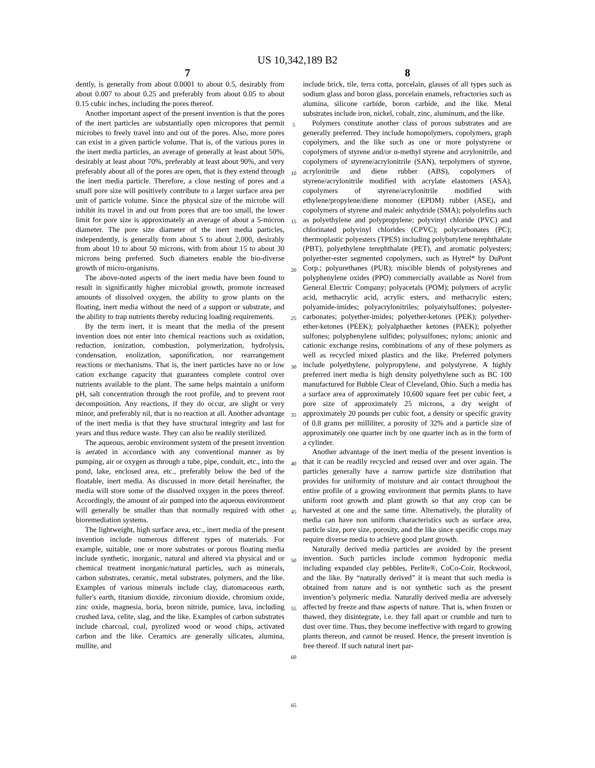US 10,342,189 B2
7 8
dently, is generally from about 0.0001 to about 0.5, desirably from about 0.007 to about 0.25 and preferably from about 0.05 to about 0.15 cubic inches, including the pores thereof.
Another important aspect of the present invention is that the pores of the inert particles are substantially open micropores that permit microbes to freely travel into and out of the pores. Also, more pores can exist in a given particle volume. That is, of the various pores in the inert media particles, an average of generally at least about 50%, desirably at least about 70%, preferably at least about 90%, and very preferably about all of the pores are open, that is they extend through the inert media particle. Therefore, a close nesting of pores and a small pore size will positively contribute to a larger surface area per unit of particle volume. Since the physical size of the microbe will inhibit its travel in and out from pores that are too small, the lower limit for pore size is approximately an average of about a 5-micron diameter. The pore size diameter of the inert media particles, independently, is generally from about 5 to about 2,000, desirably from about 10 to about 50 microns, with from about 15 to about 30 microns being preferred. Such diameters enable the bio-diverse growth of micro-organisms.
The above-noted aspects of the inert media have been found to result in significantly higher microbial growth, promote increased amounts of dissolved oxygen, the ability to grow plants on the floating, inert media without the need of a support or substrate, and the ability to trap nutrients thereby reducing loading requirements.
By the term inert, it is meant that the media of the present invention does not enter into chemical reactions such as oxidation, reduction, ionization, combustion, polymerization, hydrolysis, condensation, enolization, saponification, nor rearrangement reactions or mechanisms. That is, the inert particles have no or low cation exchange capacity that guarantees complete control over nutrients available to the plant. The same helps maintain a uniform pH, salt concentration through the root profile, and to prevent root decomposition. Any reactions, if they do occur, are slight or very minor, and preferably nil, that is no reaction at all. Another advantage of the inert media is that they have structural integrity and last for years and thus reduce waste. They can also be readily sterilized.
The aqueous, aerobic environment system of the present invention is aerated in accordance with any conventional manner as by pumping, air or oxygen as through a tube, pipe, conduit, etc., into the pond, lake, enclosed area, etc., preferably below the bed of the floatable, inert media. As discussed in more detail hereinafter, the media will store some of the dissolved oxygen in the pores thereof. Accordingly, the amount of air pumped into the aqueous environment will generally be smaller than that normally required with other bioremediation systems.
The lightweight, high surface area, etc., inert media of the present invention include numerous different types of materials. For example, suitable, one or more substrates or porous floating media include synthetic, inorganic, natural and altered via physical and or chemical treatment inorganic/natural particles, such as minerals, carbon substrates, ceramic, metal substrates, polymers, and the like. Examples of various minerals include clay, diatomaceous earth, fuller's earth, titanium dioxide, zirconium dioxide, chromium oxide, zinc oxide, magnesia, boria, boron nitride, pumice, lava, including crushed lava, celite, slag, and the like. Examples of carbon substrates include charcoal, coal, pyrolized wood or wood chips, activated carbon and the like. Ceramics are generally silicates, alumina, mullite, and
5
10
15
20
25
30
35
40
45
50
55
60
65
include brick, tile, terra cotta, porcelain, glasses of all types such as sodium glass and boron glass, porcelain enamels, refractories such as alumina, silicone carbide, boron carbide, and the like. Metal substrates include iron, nickel, cobalt, zinc, aluminum, and the like.
Polymers constitute another class of porous substrates and are generally preferred. They include homopolymers, copolymers, graph copolymers, and the like such as one or more polystyrene or copolymers of styrene and/or α-methyl styrene and acrylonitrile, and copolymers of styrene/acrylonitrile (SAN), terpolymers of styrene, acrylonitrile and diene rubber (ABS), copolymers of styrene/acrylonitrile modified with acrylate elastomers (ASA), copolymers of styrene/acrylonitrile modified with ethylene/propylene/diene monomer (EPDM) rubber (ASE), and copolymers of styrene and maleic anhydride (SMA); polyolefins such as polyethylene and polypropylene; polyvinyl chloride (PVC) and chlorinated polyvinyl chlorides (CPVC); polycarbonates (PC); thermoplastic polyesters (TPES) including polybutylene terephthalate (PBT), polyethylene terephthalate (PET), and aromatic polyesters; polyether-ester segmented copolymers, such as Hytrel* by DuPont Corp.; polyurethanes (PUR); miscible blends of polystyrenes and polyphenylene oxides (PPO) commercially available as Norel from General Electric Company; polyacetals (POM); polymers of acrylic acid, methacrylic acid, acrylic esters, and methacrylic esters; polyamide-imides; polyacrylonitriles; polyarylsulfones; polyester-carbonates; polyether-imides; polyether-ketones (PEK); polyether-ether-ketones (PEEK); polyalphaether ketones (PAEK); polyether sulfones; polyphenylene sulfides; polysulfones; nylons; anionic and cationic exchange resins, combinations of any of these polymers as well as recycled mixed plastics and the like. Preferred polymers include polyethylene, polypropylene, and polystyrene. A highly preferred inert media is high density polyethylene such as BC 100 manufactured for Bubble Clear of Cleveland, Ohio. Such a media has a surface area of approximately 10,600 square feet per cubic feet, a pore size of approximately 25 microns, a dry weight of approximately 20 pounds per cubic foot, a density or specific gravity of 0.8 grams per milliliter, a porosity of 32% and a particle size of approximately one quarter inch by one quarter inch as in the form of a cylinder.
Another advantage of the inert media of the present invention is that it can be readily recycled and reused over and over again. The particles generally have a narrow particle size distribution that provides for uniformity of moisture and air contact throughout the entire profile of a growing environment that permits plants to have uniform root growth and plant growth so that any crop can be harvested at one and the same time. Alternatively, the plurality of media can have non uniform characteristics such as surface area, particle size, pore size, porosity, and the like since specific crops may require diverse media to achieve good plant growth.
Naturally derived media particles are avoided by the present invention. Such particles include common hydroponic media including expanded clay pebbles, Perlite®, CoCo-Coir, Rockwool, and the like. By “naturally derived” it is meant that such media is obtained from nature and is not synthetic such as the present invention’s polymeric media. Naturally derived media are adversely affected by freeze and thaw aspects of nature. That is, when frozen or thawed, they disintegrate, i.e. they fall apart or crumble and turn to dust over time. Thus, they become ineffective with regard to growing plants thereon, and cannot be reused. Hence, the present invention is free thereof. If such natural inert par-